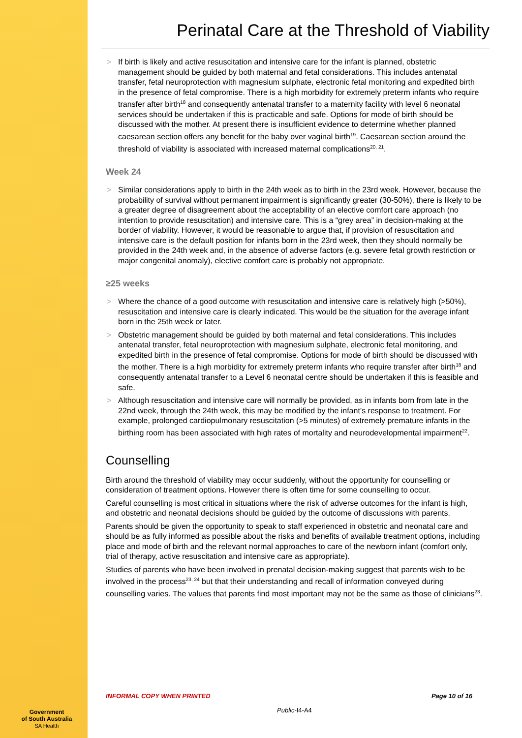Perinatal Care at the Threshold of Viability
If birth is likely and active resuscitation and intensive care for the infant is planned, obstetric management should be guided by both maternal and fetal considerations. This includes antenatal transfer, fetal neuroprotection with magnesium sulphate, electronic fetal monitoring and expedited birth in the presence of fetal compromise. There is a high morbidity for extremely preterm infants who require transfer after birth<sup>18</sup> and consequently antenatal transfer to a maternity facility with level 6 neonatal services should be undertaken if this is practicable and safe. Options for mode of birth should be discussed with the mother. At present there is insufficient evidence to determine whether planned caesarean section offers any benefit for the baby over vaginal birth<sup>19</sup>. Caesarean section around the threshold of viability is associated with increased maternal complications<sup>20, 21</sup>.
Week 24
Similar considerations apply to birth in the 24th week as to birth in the 23rd week. However, because the probability of survival without permanent impairment is significantly greater (30-50%), there is likely to be a greater degree of disagreement about the acceptability of an elective comfort care approach (no intention to provide resuscitation) and intensive care. This is a “grey area” in decision-making at the border of viability. However, it would be reasonable to argue that, if provision of resuscitation and intensive care is the default position for infants born in the 23rd week, then they should normally be provided in the 24th week and, in the absence of adverse factors (e.g. severe fetal growth restriction or major congenital anomaly), elective comfort care is probably not appropriate.
≥25 weeks
Where the chance of a good outcome with resuscitation and intensive care is relatively high (>50%), resuscitation and intensive care is clearly indicated. This would be the situation for the average infant born in the 25th week or later.
Obstetric management should be guided by both maternal and fetal considerations. This includes antenatal transfer, fetal neuroprotection with magnesium sulphate, electronic fetal monitoring, and expedited birth in the presence of fetal compromise. Options for mode of birth should be discussed with the mother. There is a high morbidity for extremely preterm infants who require transfer after birth<sup>18</sup> and consequently antenatal transfer to a Level 6 neonatal centre should be undertaken if this is feasible and safe.
Although resuscitation and intensive care will normally be provided, as in infants born from late in the 22nd week, through the 24th week, this may be modified by the infant’s response to treatment. For example, prolonged cardiopulmonary resuscitation (>5 minutes) of extremely premature infants in the birthing room has been associated with high rates of mortality and neurodevelopmental impairment<sup>22</sup>.
Counselling
Birth around the threshold of viability may occur suddenly, without the opportunity for counselling or consideration of treatment options. However there is often time for some counselling to occur.
Careful counselling is most critical in situations where the risk of adverse outcomes for the infant is high, and obstetric and neonatal decisions should be guided by the outcome of discussions with parents.
Parents should be given the opportunity to speak to staff experienced in obstetric and neonatal care and should be as fully informed as possible about the risks and benefits of available treatment options, including place and mode of birth and the relevant normal approaches to care of the newborn infant (comfort only, trial of therapy, active resuscitation and intensive care as appropriate).
Studies of parents who have been involved in prenatal decision-making suggest that parents wish to be involved in the process<sup>23, 24</sup> but that their understanding and recall of information conveyed during counselling varies. The values that parents find most important may not be the same as those of clinicians<sup>23</sup>.
Page 10 of 16 INFORMAL COPY WHEN PRINTED
Public-I4-A4
Government
of South Australia
SA Health